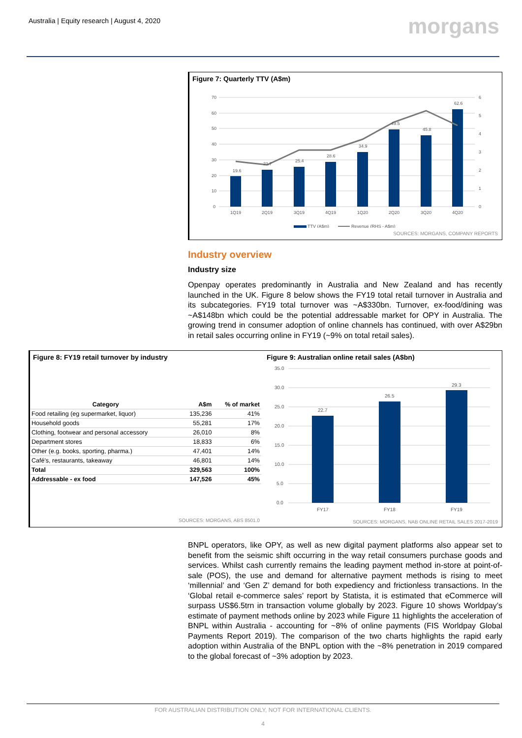Australia | Equity research | August 4, 2020
morgans
Figure 7: Quarterly TTV (A$m)
19.6
23.7
25.4
28.6
34.9
49.5
45.8
62.6
70
60
50
40
30
20
10
0
6
5
4
3
2
1
0
1Q19
2Q19
3Q19
4Q19
1Q20
2Q20
3Q20
4Q20
TTV (A$m)
Revenue (RHS - A$m)
SOURCES: MORGANS, COMPANY REPORTS
Industry overview
Industry size
Openpay operates predominantly in Australia and New Zealand and has recently launched in the UK. Figure 8 below shows the FY19 total retail turnover in Australia and its subcategories. FY19 total turnover was ~A$330bn. Turnover, ex-food/dining was ~A$148bn which could be the potential addressable market for OPY in Australia. The growing trend in consumer adoption of online channels has continued, with over A$29bn in retail sales occurring online in FY19 (~9% on total retail sales).
Figure 8: FY19 retail turnover by industry
| Category | A$m | % of market |
| --- | --- | --- |
| Food retailing (eg supermarket, liquor) | 135,236 | 41% |
| Household goods | 55,281 | 17% |
| Clothing, footwear and personal accessory | 26,010 | 8% |
| Department stores | 18,833 | 6% |
| Other (e.g. books, sporting, pharma.) | 47,401 | 14% |
| Café's, restaurants, takeaway | 46,801 | 14% |
| Total | 329,563 | 100% |
| Addressable - ex food | 147,526 | 45% |
SOURCES: MORGANS, ABS 8501.0
Figure 9: Australian online retail sales (A$bn)
35.0
30.0
25.0
20.0
15.0
10.0
5.0
0.0
22.7
26.5
29.3
FY17
FY18
FY19
SOURCES: MORGANS, NAB ONLINE RETAIL SALES 2017-2019
BNPL operators, like OPY, as well as new digital payment platforms also appear set to benefit from the seismic shift occurring in the way retail consumers purchase goods and services. Whilst cash currently remains the leading payment method in-store at point-of-sale (POS), the use and demand for alternative payment methods is rising to meet ‘millennial’ and ‘Gen Z’ demand for both expediency and frictionless transactions. In the ‘Global retail e-commerce sales’ report by Statista, it is estimated that eCommerce will surpass US$6.5trn in transaction volume globally by 2023. Figure 10 shows Worldpay’s estimate of payment methods online by 2023 while Figure 11 highlights the acceleration of BNPL within Australia - accounting for ~8% of online payments (FIS Worldpay Global Payments Report 2019). The comparison of the two charts highlights the rapid early adoption within Australia of the BNPL option with the ~8% penetration in 2019 compared to the global forecast of ~3% adoption by 2023.
FOR AUSTRALIAN DISTRIBUTION ONLY, NOT FOR INTERNATIONAL CLIENTS.
4